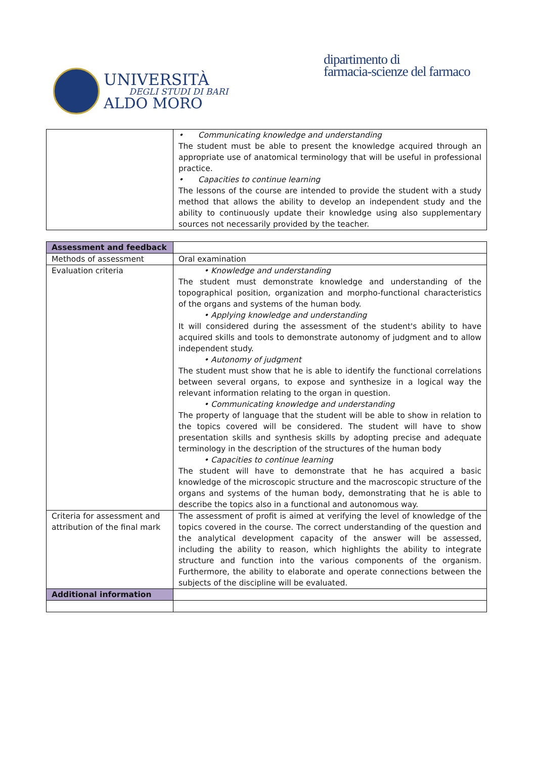UNIVERSITÀ
DEGLI STUDI DI BARI
ALDO MORO
dipartimento di
farmacia-scienze del farmaco
| | • Communicating knowledge and understanding The student must be able to present the knowledge acquired through an appropriate use of anatomical terminology that will be useful in professional practice. • Capacities to continue learning The lessons of the course are intended to provide the student with a study method that allows the ability to develop an independent study and the ability to continuously update their knowledge using also supplementary sources not necessarily provided by the teacher. |
| Assessment and feedback | |
| Methods of assessment | Oral examination |
| Evaluation criteria | • Knowledge and understanding The student must demonstrate knowledge and understanding of the topographical position, organization and morpho-functional characteristics of the organs and systems of the human body. • Applying knowledge and understanding It will considered during the assessment of the student's ability to have acquired skills and tools to demonstrate autonomy of judgment and to allow independent study. • Autonomy of judgment The student must show that he is able to identify the functional correlations between several organs, to expose and synthesize in a logical way the relevant information relating to the organ in question. • Communicating knowledge and understanding The property of language that the student will be able to show in relation to the topics covered will be considered. The student will have to show presentation skills and synthesis skills by adopting precise and adequate terminology in the description of the structures of the human body • Capacities to continue learning The student will have to demonstrate that he has acquired a basic knowledge of the microscopic structure and the macroscopic structure of the organs and systems of the human body, demonstrating that he is able to describe the topics also in a functional and autonomous way. |
| Criteria for assessment and attribution of the final mark | The assessment of profit is aimed at verifying the level of knowledge of the topics covered in the course. The correct understanding of the question and the analytical development capacity of the answer will be assessed, including the ability to reason, which highlights the ability to integrate structure and function into the various components of the organism. Furthermore, the ability to elaborate and operate connections between the subjects of the discipline will be evaluated. |
| Additional information | |